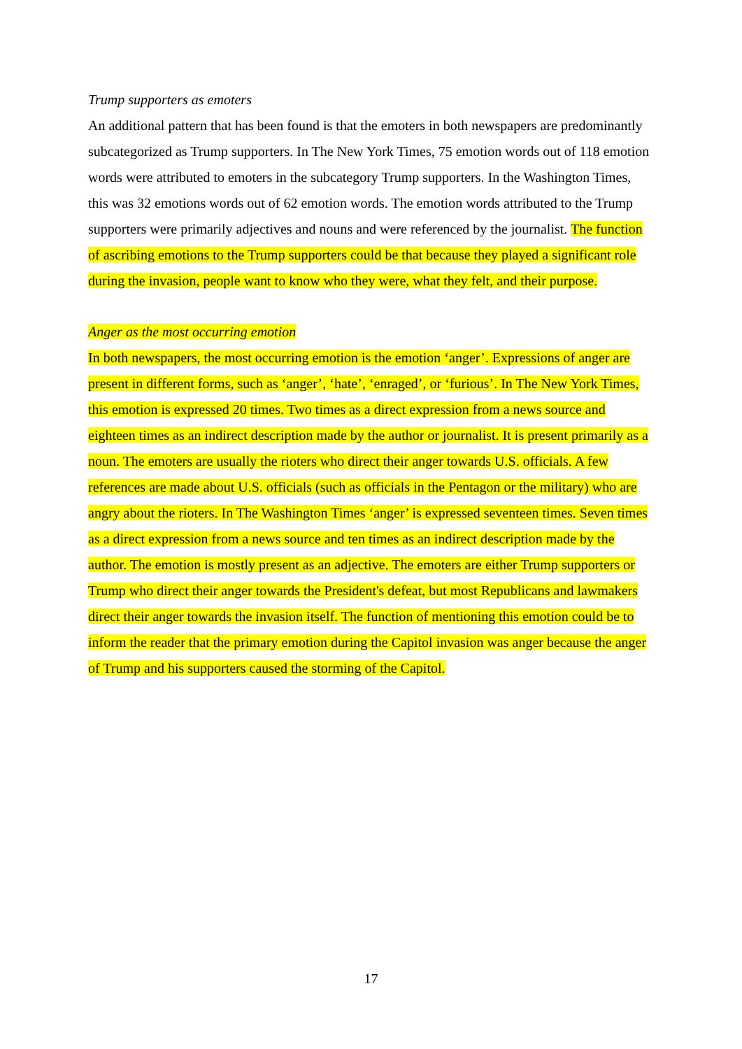Trump supporters as emoters
An additional pattern that has been found is that the emoters in both newspapers are predominantly subcategorized as Trump supporters. In The New York Times, 75 emotion words out of 118 emotion words were attributed to emoters in the subcategory Trump supporters. In the Washington Times, this was 32 emotions words out of 62 emotion words. The emotion words attributed to the Trump supporters were primarily adjectives and nouns and were referenced by the journalist. The function of ascribing emotions to the Trump supporters could be that because they played a significant role during the invasion, people want to know who they were, what they felt, and their purpose.
Anger as the most occurring emotion
In both newspapers, the most occurring emotion is the emotion ‘anger’. Expressions of anger are present in different forms, such as ‘anger’, ‘hate’, ‘enraged’, or ‘furious’. In The New York Times, this emotion is expressed 20 times. Two times as a direct expression from a news source and eighteen times as an indirect description made by the author or journalist. It is present primarily as a noun. The emoters are usually the rioters who direct their anger towards U.S. officials. A few references are made about U.S. officials (such as officials in the Pentagon or the military) who are angry about the rioters. In The Washington Times ‘anger’ is expressed seventeen times. Seven times as a direct expression from a news source and ten times as an indirect description made by the author. The emotion is mostly present as an adjective. The emoters are either Trump supporters or Trump who direct their anger towards the President's defeat, but most Republicans and lawmakers direct their anger towards the invasion itself. The function of mentioning this emotion could be to inform the reader that the primary emotion during the Capitol invasion was anger because the anger of Trump and his supporters caused the storming of the Capitol.
17